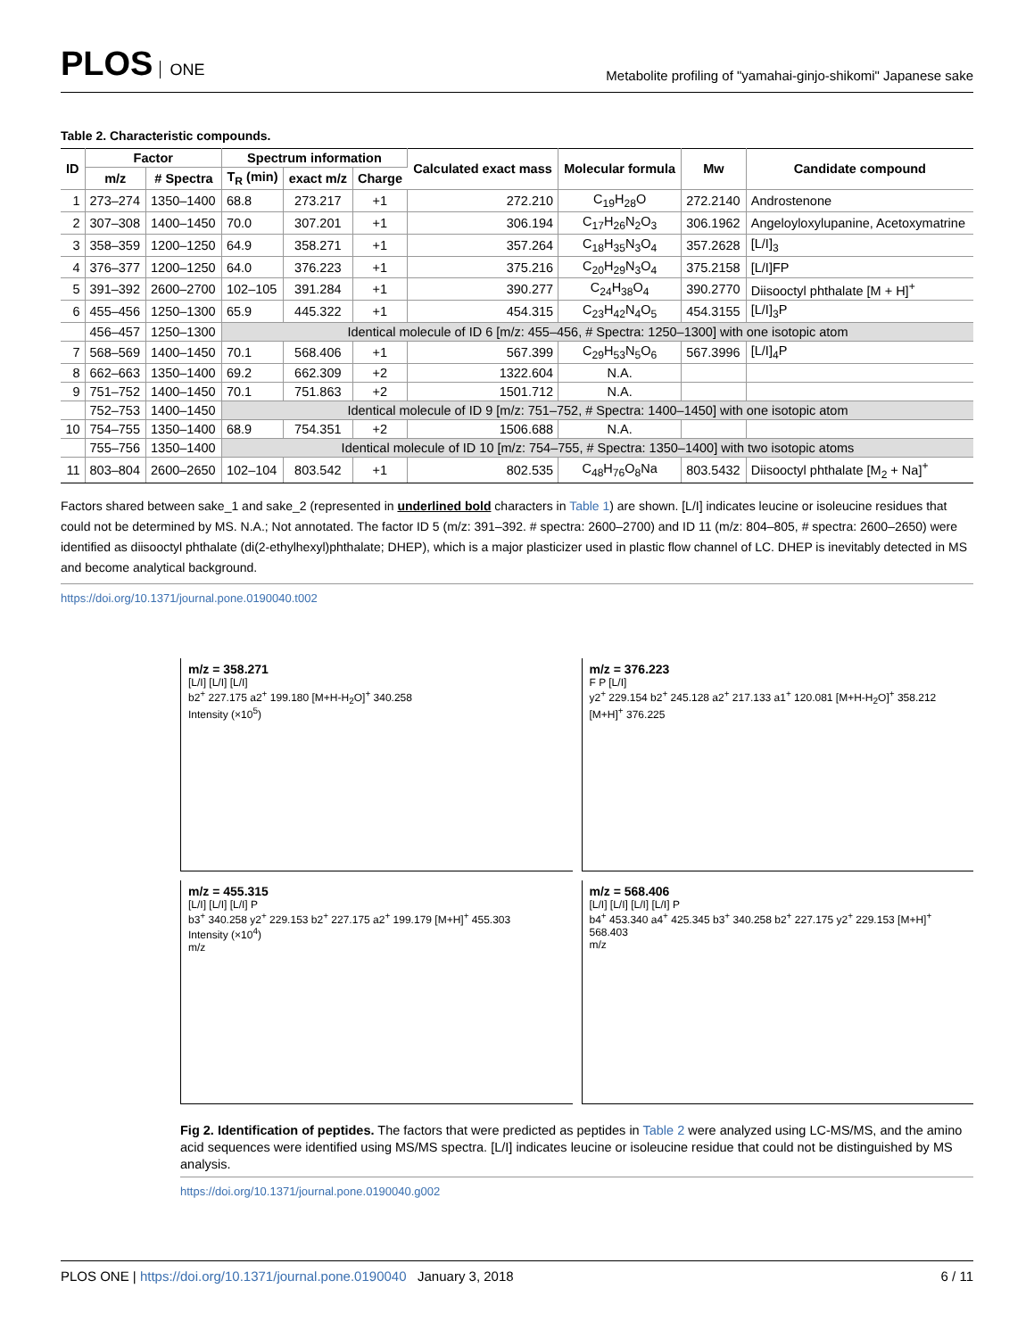PLOS ONE
Metabolite profiling of "yamahai-ginjo-shikomi" Japanese sake
Table 2. Characteristic compounds.
| ID | Factor | | Spectrum information | | | Calculated exact mass | Molecular formula | Mw | Candidate compound |
| --- | --- | --- | --- | --- | --- | --- | --- | --- | --- |
| | m/z | # Spectra | T<sub>R</sub> (min) | exact m/z | Charge | | | | |
| 1 | 273–274 | 1350–1400 | 68.8 | 273.217 | +1 | 272.210 | C<sub>19</sub>H<sub>28</sub>O | 272.2140 | Androstenone |
| 2 | 307–308 | 1400–1450 | 70.0 | 307.201 | +1 | 306.194 | C<sub>17</sub>H<sub>26</sub>N<sub>2</sub>O<sub>3</sub> | 306.1962 | Angeloyloxylupanine, Acetoxymatrine |
| 3 | 358–359 | 1200–1250 | 64.9 | 358.271 | +1 | 357.264 | C<sub>18</sub>H<sub>35</sub>N<sub>3</sub>O<sub>4</sub> | 357.2628 | [L/I]<sub>3</sub> |
| 4 | 376–377 | 1200–1250 | 64.0 | 376.223 | +1 | 375.216 | C<sub>20</sub>H<sub>29</sub>N<sub>3</sub>O<sub>4</sub> | 375.2158 | [L/I]FP |
| 5 | 391–392 | 2600–2700 | 102–105 | 391.284 | +1 | 390.277 | C<sub>24</sub>H<sub>38</sub>O<sub>4</sub> | 390.2770 | Diisooctyl phthalate [M + H]<sup>+</sup> |
| 6 | 455–456 | 1250–1300 | 65.9 | 445.322 | +1 | 454.315 | C<sub>23</sub>H<sub>42</sub>N<sub>4</sub>O<sub>5</sub> | 454.3155 | [L/I]<sub>3</sub>P |
| | 456–457 | 1250–1300 | Identical molecule of ID 6 [m/z: 455–456, # Spectra: 1250–1300] with one isotopic atom | | | | | | |
| 7 | 568–569 | 1400–1450 | 70.1 | 568.406 | +1 | 567.399 | C<sub>29</sub>H<sub>53</sub>N<sub>5</sub>O<sub>6</sub> | 567.3996 | [L/I]<sub>4</sub>P |
| 8 | 662–663 | 1350–1400 | 69.2 | 662.309 | +2 | 1322.604 | N.A. | | |
| 9 | 751–752 | 1400–1450 | 70.1 | 751.863 | +2 | 1501.712 | N.A. | | |
| | 752–753 | 1400–1450 | Identical molecule of ID 9 [m/z: 751–752, # Spectra: 1400–1450] with one isotopic atom | | | | | | |
| 10 | 754–755 | 1350–1400 | 68.9 | 754.351 | +2 | 1506.688 | N.A. | | |
| | 755–756 | 1350–1400 | Identical molecule of ID 10 [m/z: 754–755, # Spectra: 1350–1400] with two isotopic atoms | | | | | | |
| 11 | 803–804 | 2600–2650 | 102–104 | 803.542 | +1 | 802.535 | C<sub>48</sub>H<sub>76</sub>O<sub>8</sub>Na | 803.5432 | Diisooctyl phthalate [M<sub>2</sub> + Na]<sup>+</sup> |
Factors shared between sake_1 and sake_2 (represented in underlined bold characters in Table 1) are shown. [L/I] indicates leucine or isoleucine residues that could not be determined by MS. N.A.; Not annotated. The factor ID 5 (m/z: 391–392. # spectra: 2600–2700) and ID 11 (m/z: 804–805, # spectra: 2600–2650) were identified as diisooctyl phthalate (di(2-ethylhexyl)phthalate; DHEP), which is a major plasticizer used in plastic flow channel of LC. DHEP is inevitably detected in MS and become analytical background.
https://doi.org/10.1371/journal.pone.0190040.t002
m/z = 358.271
[L/I] [L/I] [L/I]
b2<sup>+</sup> 227.175 a2<sup>+</sup> 199.180 [M+H-H<sub>2</sub>O]<sup>+</sup> 340.258
Intensity (×10<sup>5</sup>)
m/z = 376.223
F P [L/I]
y2<sup>+</sup> 229.154 b2<sup>+</sup> 245.128 a2<sup>+</sup> 217.133 a1<sup>+</sup> 120.081 [M+H-H<sub>2</sub>O]<sup>+</sup> 358.212 [M+H]<sup>+</sup> 376.225
m/z = 455.315
[L/I] [L/I] [L/I] P
b3<sup>+</sup> 340.258 y2<sup>+</sup> 229.153 b2<sup>+</sup> 227.175 a2<sup>+</sup> 199.179 [M+H]<sup>+</sup> 455.303
Intensity (×10<sup>4</sup>)
m/z
m/z = 568.406
[L/I] [L/I] [L/I] [L/I] P
b4<sup>+</sup> 453.340 a4<sup>+</sup> 425.345 b3<sup>+</sup> 340.258 b2<sup>+</sup> 227.175 y2<sup>+</sup> 229.153 [M+H]<sup>+</sup> 568.403
m/z
Fig 2. Identification of peptides. The factors that were predicted as peptides in Table 2 were analyzed using LC-MS/MS, and the amino acid sequences were identified using MS/MS spectra. [L/I] indicates leucine or isoleucine residue that could not be distinguished by MS analysis.
https://doi.org/10.1371/journal.pone.0190040.g002
PLOS ONE | https://doi.org/10.1371/journal.pone.0190040 January 3, 2018
6 / 11